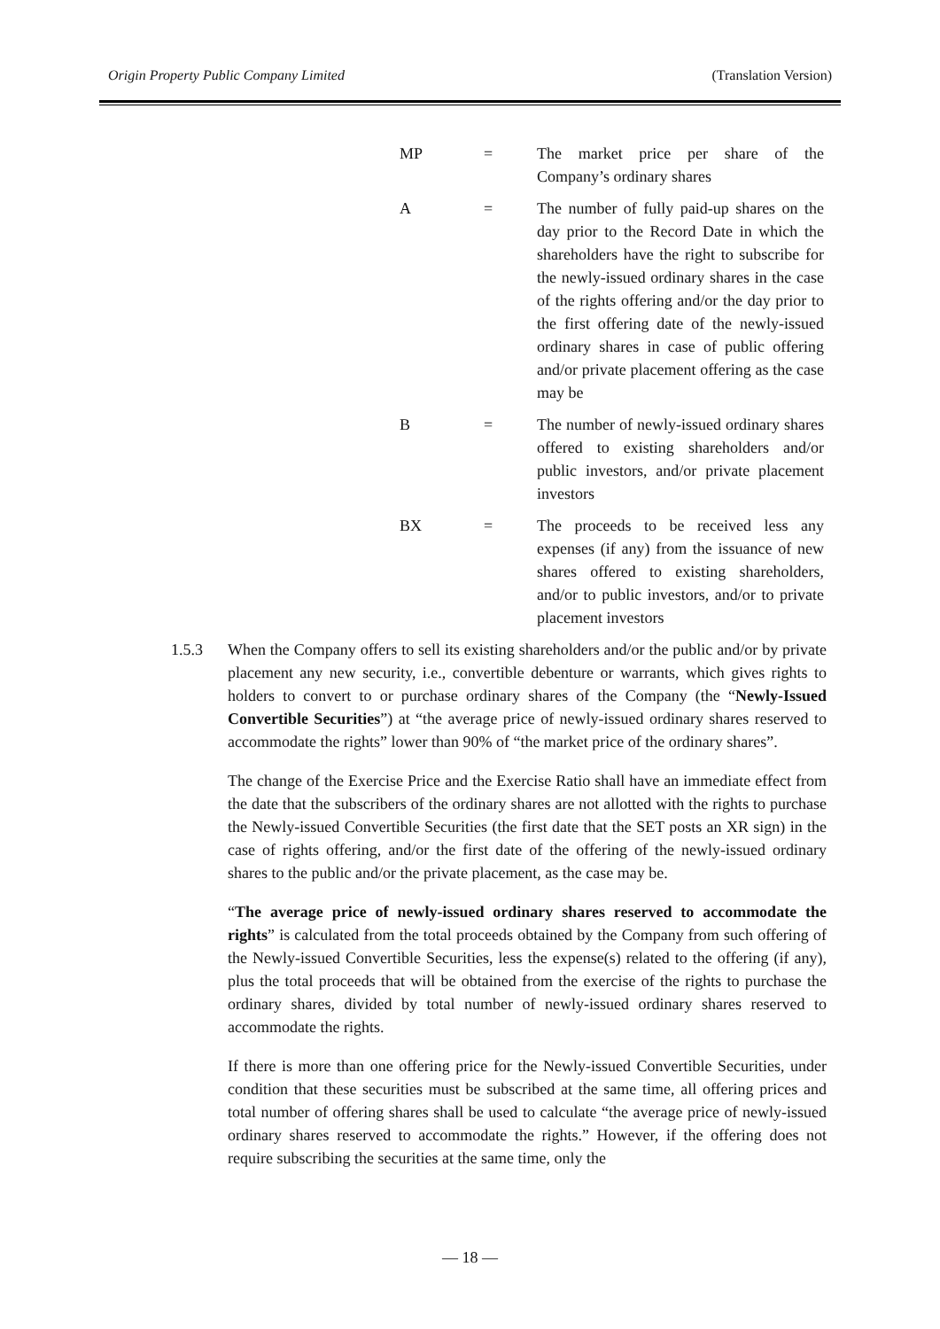Origin Property Public Company Limited (Translation Version)
MP = The market price per share of the Company’s ordinary shares
A = The number of fully paid-up shares on the day prior to the Record Date in which the shareholders have the right to subscribe for the newly-issued ordinary shares in the case of the rights offering and/or the day prior to the first offering date of the newly-issued ordinary shares in case of public offering and/or private placement offering as the case may be
B = The number of newly-issued ordinary shares offered to existing shareholders and/or public investors, and/or private placement investors
BX = The proceeds to be received less any expenses (if any) from the issuance of new shares offered to existing shareholders, and/or to public investors, and/or to private placement investors
1.5.3 When the Company offers to sell its existing shareholders and/or the public and/or by private placement any new security, i.e., convertible debenture or warrants, which gives rights to holders to convert to or purchase ordinary shares of the Company (the “Newly-Issued Convertible Securities”) at “the average price of newly-issued ordinary shares reserved to accommodate the rights” lower than 90% of “the market price of the ordinary shares”.
The change of the Exercise Price and the Exercise Ratio shall have an immediate effect from the date that the subscribers of the ordinary shares are not allotted with the rights to purchase the Newly-issued Convertible Securities (the first date that the SET posts an XR sign) in the case of rights offering, and/or the first date of the offering of the newly-issued ordinary shares to the public and/or the private placement, as the case may be.
“The average price of newly-issued ordinary shares reserved to accommodate the rights” is calculated from the total proceeds obtained by the Company from such offering of the Newly-issued Convertible Securities, less the expense(s) related to the offering (if any), plus the total proceeds that will be obtained from the exercise of the rights to purchase the ordinary shares, divided by total number of newly-issued ordinary shares reserved to accommodate the rights.
If there is more than one offering price for the Newly-issued Convertible Securities, under condition that these securities must be subscribed at the same time, all offering prices and total number of offering shares shall be used to calculate “the average price of newly-issued ordinary shares reserved to accommodate the rights.” However, if the offering does not require subscribing the securities at the same time, only the
— 18 —